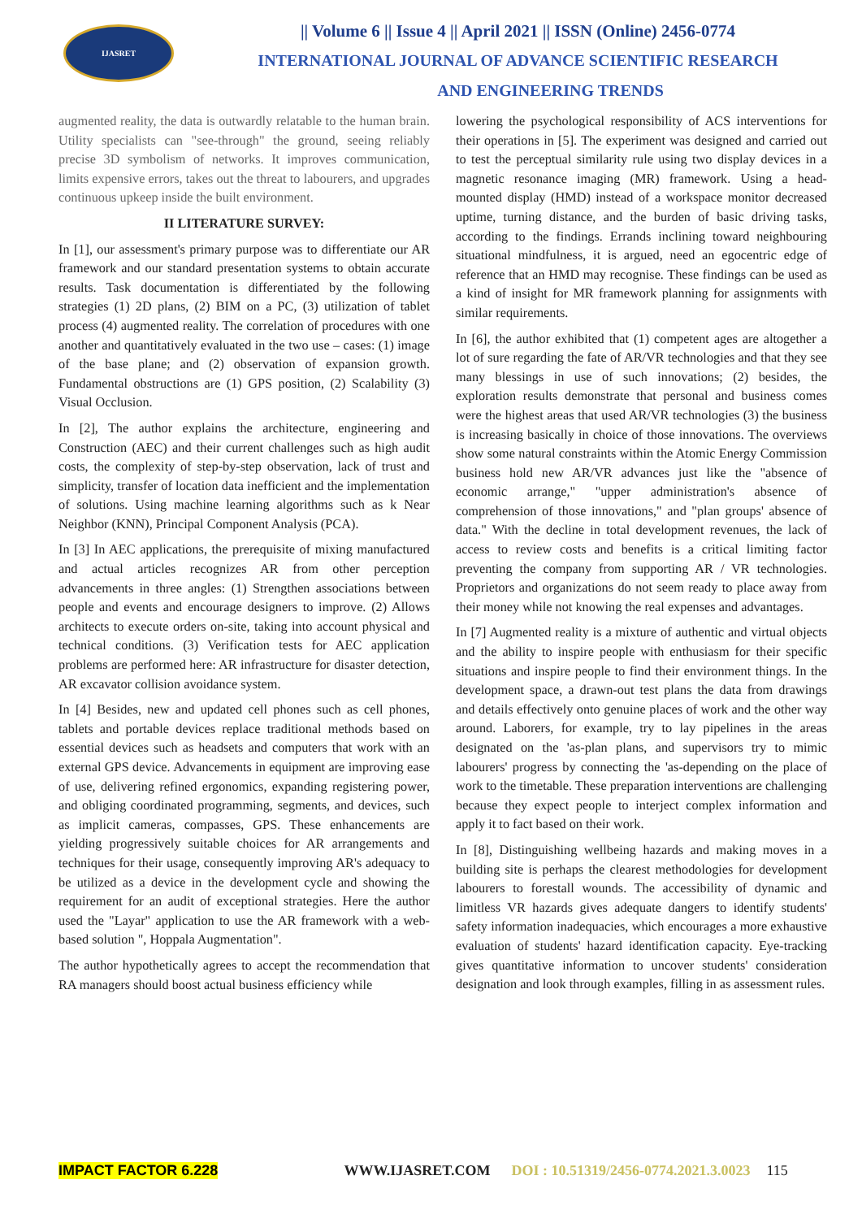IJASRET
|| Volume 6 || Issue 4 || April 2021 || ISSN (Online) 2456-0774
INTERNATIONAL JOURNAL OF ADVANCE SCIENTIFIC RESEARCH
AND ENGINEERING TRENDS
augmented reality, the data is outwardly relatable to the human brain. Utility specialists can "see-through" the ground, seeing reliably precise 3D symbolism of networks. It improves communication, limits expensive errors, takes out the threat to labourers, and upgrades continuous upkeep inside the built environment.
II LITERATURE SURVEY:
In [1], our assessment's primary purpose was to differentiate our AR framework and our standard presentation systems to obtain accurate results. Task documentation is differentiated by the following strategies (1) 2D plans, (2) BIM on a PC, (3) utilization of tablet process (4) augmented reality. The correlation of procedures with one another and quantitatively evaluated in the two use – cases: (1) image of the base plane; and (2) observation of expansion growth. Fundamental obstructions are (1) GPS position, (2) Scalability (3) Visual Occlusion.
In [2], The author explains the architecture, engineering and Construction (AEC) and their current challenges such as high audit costs, the complexity of step-by-step observation, lack of trust and simplicity, transfer of location data inefficient and the implementation of solutions. Using machine learning algorithms such as k Near Neighbor (KNN), Principal Component Analysis (PCA).
In [3] In AEC applications, the prerequisite of mixing manufactured and actual articles recognizes AR from other perception advancements in three angles: (1) Strengthen associations between people and events and encourage designers to improve. (2) Allows architects to execute orders on-site, taking into account physical and technical conditions. (3) Verification tests for AEC application problems are performed here: AR infrastructure for disaster detection, AR excavator collision avoidance system.
In [4] Besides, new and updated cell phones such as cell phones, tablets and portable devices replace traditional methods based on essential devices such as headsets and computers that work with an external GPS device. Advancements in equipment are improving ease of use, delivering refined ergonomics, expanding registering power, and obliging coordinated programming, segments, and devices, such as implicit cameras, compasses, GPS. These enhancements are yielding progressively suitable choices for AR arrangements and techniques for their usage, consequently improving AR's adequacy to be utilized as a device in the development cycle and showing the requirement for an audit of exceptional strategies. Here the author used the "Layar" application to use the AR framework with a web-based solution ", Hoppala Augmentation".
The author hypothetically agrees to accept the recommendation that RA managers should boost actual business efficiency while
lowering the psychological responsibility of ACS interventions for their operations in [5]. The experiment was designed and carried out to test the perceptual similarity rule using two display devices in a magnetic resonance imaging (MR) framework. Using a head-mounted display (HMD) instead of a workspace monitor decreased uptime, turning distance, and the burden of basic driving tasks, according to the findings. Errands inclining toward neighbouring situational mindfulness, it is argued, need an egocentric edge of reference that an HMD may recognise. These findings can be used as a kind of insight for MR framework planning for assignments with similar requirements.
In [6], the author exhibited that (1) competent ages are altogether a lot of sure regarding the fate of AR/VR technologies and that they see many blessings in use of such innovations; (2) besides, the exploration results demonstrate that personal and business comes were the highest areas that used AR/VR technologies (3) the business is increasing basically in choice of those innovations. The overviews show some natural constraints within the Atomic Energy Commission business hold new AR/VR advances just like the "absence of economic arrange," "upper administration's absence of comprehension of those innovations," and "plan groups' absence of data." With the decline in total development revenues, the lack of access to review costs and benefits is a critical limiting factor preventing the company from supporting AR / VR technologies. Proprietors and organizations do not seem ready to place away from their money while not knowing the real expenses and advantages.
In [7] Augmented reality is a mixture of authentic and virtual objects and the ability to inspire people with enthusiasm for their specific situations and inspire people to find their environment things. In the development space, a drawn-out test plans the data from drawings and details effectively onto genuine places of work and the other way around. Laborers, for example, try to lay pipelines in the areas designated on the 'as-plan plans, and supervisors try to mimic labourers' progress by connecting the 'as-depending on the place of work to the timetable. These preparation interventions are challenging because they expect people to interject complex information and apply it to fact based on their work.
In [8], Distinguishing wellbeing hazards and making moves in a building site is perhaps the clearest methodologies for development labourers to forestall wounds. The accessibility of dynamic and limitless VR hazards gives adequate dangers to identify students' safety information inadequacies, which encourages a more exhaustive evaluation of students' hazard identification capacity. Eye-tracking gives quantitative information to uncover students' consideration designation and look through examples, filling in as assessment rules.
IMPACT FACTOR 6.228 WWW.IJASRET.COM DOI : 10.51319/2456-0774.2021.3.0023 115